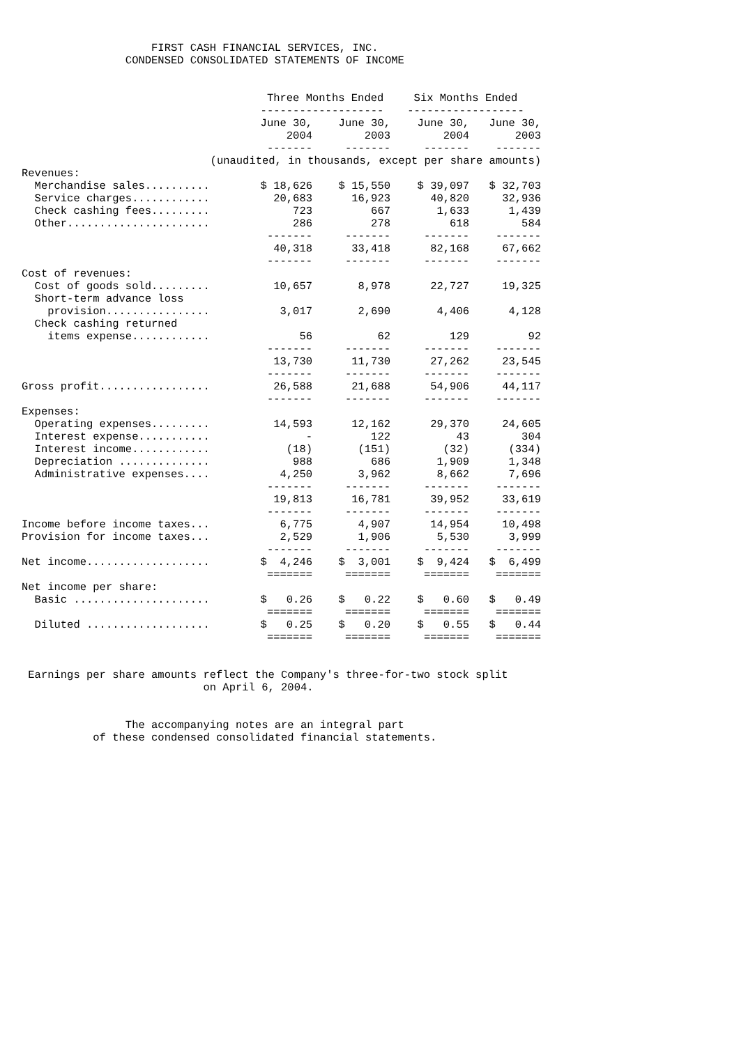FIRST CASH FINANCIAL SERVICES, INC. CONDENSED CONSOLIDATED STATEMENTS OF INCOME
| | Three Months Ended | | Six Months Ended | |
| | ------------------- | | ------------------ | |
| | June 30, | June 30, | June 30, | June 30, |
| | 2004 | 2003 | 2004 | 2003 |
| | ------- | ------- | ------- | ------- |
| (unaudited, in thousands, except per share amounts) | | | | |
| Revenues: | | | | |
| Merchandise sales.......... | $ 18,626 | $ 15,550 | $ 39,097 | $ 32,703 |
| Service charges............ | 20,683 | 16,923 | 40,820 | 32,936 |
| Check cashing fees......... | 723 | 667 | 1,633 | 1,439 |
| Other...................... | 286 | 278 | 618 | 584 |
| | ------- | ------- | ------- | ------- |
| | 40,318 | 33,418 | 82,168 | 67,662 |
| | ------- | ------- | ------- | ------- |
| Cost of revenues: | | | | |
| Cost of goods sold......... | 10,657 | 8,978 | 22,727 | 19,325 |
| Short-term advance loss | | | | |
| provision................ | 3,017 | 2,690 | 4,406 | 4,128 |
| Check cashing returned | | | | |
| items expense............ | 56 | 62 | 129 | 92 |
| | ------- | ------- | ------- | ------- |
| | 13,730 | 11,730 | 27,262 | 23,545 |
| | ------- | ------- | ------- | ------- |
| Gross profit................. | 26,588 | 21,688 | 54,906 | 44,117 |
| | ------- | ------- | ------- | ------- |
| Expenses: | | | | |
| Operating expenses......... | 14,593 | 12,162 | 29,370 | 24,605 |
| Interest expense........... | - | 122 | 43 | 304 |
| Interest income............ | (18) | (151) | (32) | (334) |
| Depreciation .............. | 988 | 686 | 1,909 | 1,348 |
| Administrative expenses.... | 4,250 | 3,962 | 8,662 | 7,696 |
| | ------- | ------- | ------- | ------- |
| | 19,813 | 16,781 | 39,952 | 33,619 |
| | ------- | ------- | ------- | ------- |
| Income before income taxes... | 6,775 | 4,907 | 14,954 | 10,498 |
| Provision for income taxes... | 2,529 | 1,906 | 5,530 | 3,999 |
| | ------- | ------- | ------- | ------- |
| Net income................... | $ 4,246 | $ 3,001 | $ 9,424 | $ 6,499 |
| | ======= | ======= | ======= | ======= |
| Net income per share: | | | | |
| Basic ..................... | $ 0.26 | $ 0.22 | $ 0.60 | $ 0.49 |
| | ======= | ======= | ======= | ======= |
| Diluted ................... | $ 0.25 | $ 0.20 | $ 0.55 | $ 0.44 |
| | ======= | ======= | ======= | ======= |
Earnings per share amounts reflect the Company's three-for-two stock split on April 6, 2004.
The accompanying notes are an integral part of these condensed consolidated financial statements.